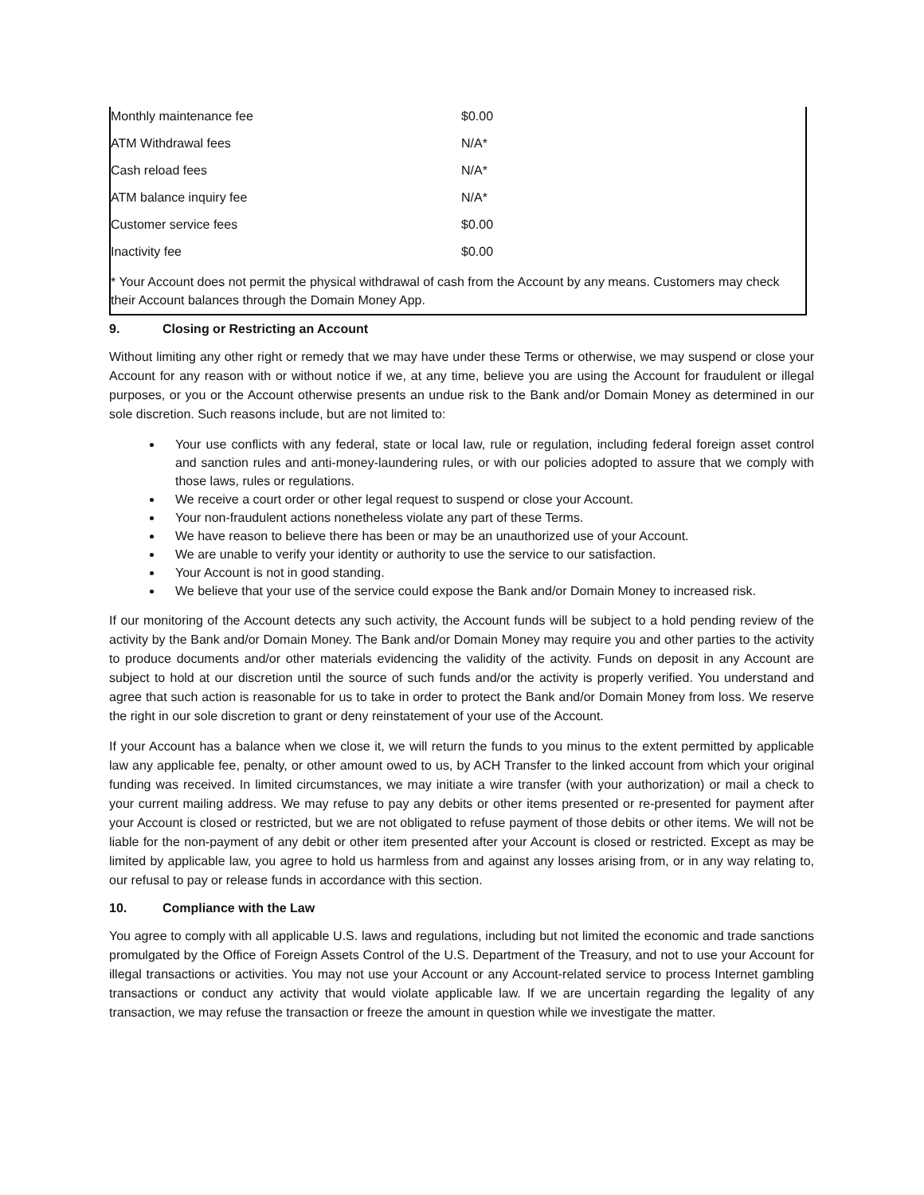| Monthly maintenance fee | $0.00 |
| ATM Withdrawal fees | N/A* |
| Cash reload fees | N/A* |
| ATM balance inquiry fee | N/A* |
| Customer service fees | $0.00 |
| Inactivity fee | $0.00 |
| * Your Account does not permit the physical withdrawal of cash from the Account by any means. Customers may check their Account balances through the Domain Money App. | |
9. Closing or Restricting an Account
Without limiting any other right or remedy that we may have under these Terms or otherwise, we may suspend or close your Account for any reason with or without notice if we, at any time, believe you are using the Account for fraudulent or illegal purposes, or you or the Account otherwise presents an undue risk to the Bank and/or Domain Money as determined in our sole discretion. Such reasons include, but are not limited to:
Your use conflicts with any federal, state or local law, rule or regulation, including federal foreign asset control and sanction rules and anti-money-laundering rules, or with our policies adopted to assure that we comply with those laws, rules or regulations.
We receive a court order or other legal request to suspend or close your Account.
Your non-fraudulent actions nonetheless violate any part of these Terms.
We have reason to believe there has been or may be an unauthorized use of your Account.
We are unable to verify your identity or authority to use the service to our satisfaction.
Your Account is not in good standing.
We believe that your use of the service could expose the Bank and/or Domain Money to increased risk.
If our monitoring of the Account detects any such activity, the Account funds will be subject to a hold pending review of the activity by the Bank and/or Domain Money. The Bank and/or Domain Money may require you and other parties to the activity to produce documents and/or other materials evidencing the validity of the activity. Funds on deposit in any Account are subject to hold at our discretion until the source of such funds and/or the activity is properly verified. You understand and agree that such action is reasonable for us to take in order to protect the Bank and/or Domain Money from loss. We reserve the right in our sole discretion to grant or deny reinstatement of your use of the Account.
If your Account has a balance when we close it, we will return the funds to you minus to the extent permitted by applicable law any applicable fee, penalty, or other amount owed to us, by ACH Transfer to the linked account from which your original funding was received. In limited circumstances, we may initiate a wire transfer (with your authorization) or mail a check to your current mailing address. We may refuse to pay any debits or other items presented or re-presented for payment after your Account is closed or restricted, but we are not obligated to refuse payment of those debits or other items. We will not be liable for the non-payment of any debit or other item presented after your Account is closed or restricted. Except as may be limited by applicable law, you agree to hold us harmless from and against any losses arising from, or in any way relating to, our refusal to pay or release funds in accordance with this section.
10. Compliance with the Law
You agree to comply with all applicable U.S. laws and regulations, including but not limited the economic and trade sanctions promulgated by the Office of Foreign Assets Control of the U.S. Department of the Treasury, and not to use your Account for illegal transactions or activities. You may not use your Account or any Account-related service to process Internet gambling transactions or conduct any activity that would violate applicable law. If we are uncertain regarding the legality of any transaction, we may refuse the transaction or freeze the amount in question while we investigate the matter.